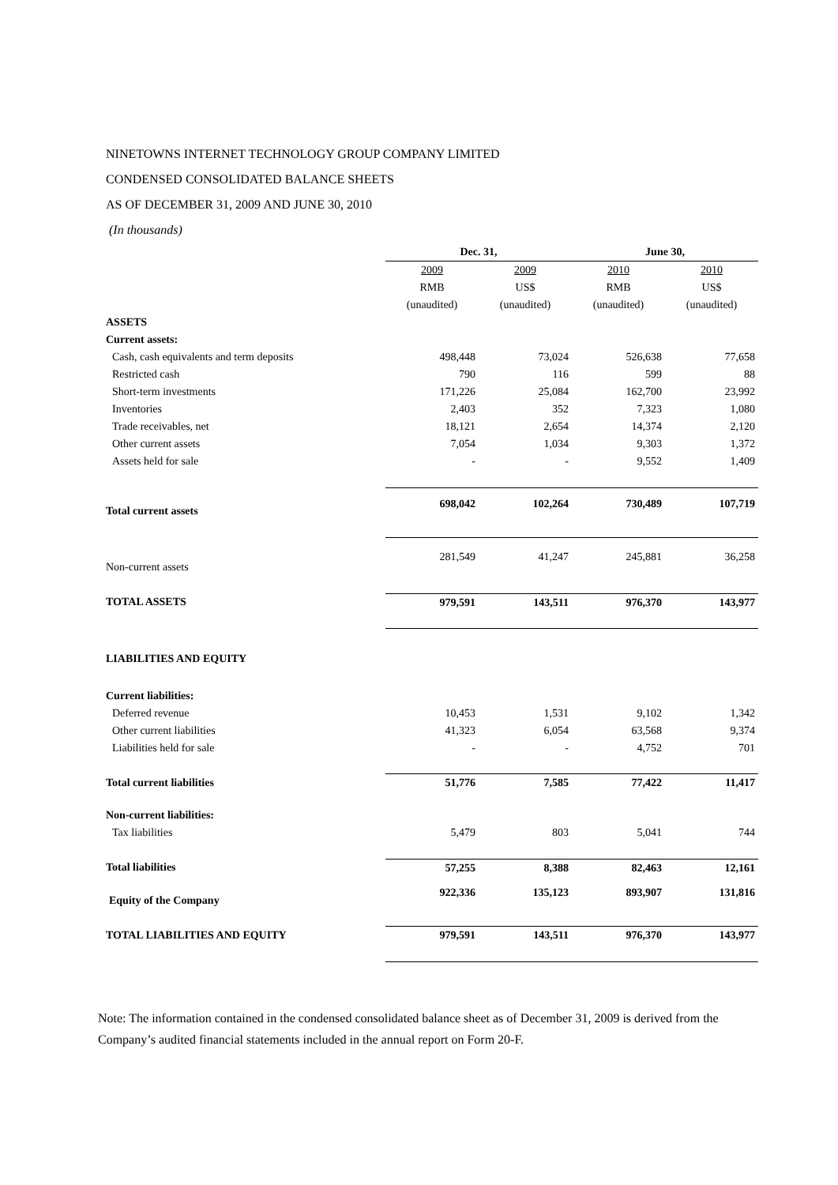NINETOWNS INTERNET TECHNOLOGY GROUP COMPANY LIMITED
CONDENSED CONSOLIDATED BALANCE SHEETS
AS OF DECEMBER 31, 2009 AND JUNE 30, 2010
(In thousands)
| | Dec. 31, | | June 30, | |
| | 2009 | 2009 | 2010 | 2010 |
| | RMB | US$ | RMB | US$ |
| | (unaudited) | (unaudited) | (unaudited) | (unaudited) |
| ASSETS | | | | |
| Current assets: | | | | |
| Cash, cash equivalents and term deposits | 498,448 | 73,024 | 526,638 | 77,658 |
| Restricted cash | 790 | 116 | 599 | 88 |
| Short-term investments | 171,226 | 25,084 | 162,700 | 23,992 |
| Inventories | 2,403 | 352 | 7,323 | 1,080 |
| Trade receivables, net | 18,121 | 2,654 | 14,374 | 2,120 |
| Other current assets | 7,054 | 1,034 | 9,303 | 1,372 |
| Assets held for sale | - | - | 9,552 | 1,409 |
| Total current assets | 698,042 | 102,264 | 730,489 | 107,719 |
| Non-current assets | 281,549 | 41,247 | 245,881 | 36,258 |
| TOTAL ASSETS | 979,591 | 143,511 | 976,370 | 143,977 |
| LIABILITIES AND EQUITY | | | | |
| Current liabilities: | | | | |
| Deferred revenue | 10,453 | 1,531 | 9,102 | 1,342 |
| Other current liabilities | 41,323 | 6,054 | 63,568 | 9,374 |
| Liabilities held for sale | - | - | 4,752 | 701 |
| Total current liabilities | 51,776 | 7,585 | 77,422 | 11,417 |
| Non-current liabilities: | | | | |
| Tax liabilities | 5,479 | 803 | 5,041 | 744 |
| Total liabilities | 57,255 | 8,388 | 82,463 | 12,161 |
| Equity of the Company | 922,336 | 135,123 | 893,907 | 131,816 |
| TOTAL LIABILITIES AND EQUITY | 979,591 | 143,511 | 976,370 | 143,977 |
Note: The information contained in the condensed consolidated balance sheet as of December 31, 2009 is derived from the Company’s audited financial statements included in the annual report on Form 20-F.